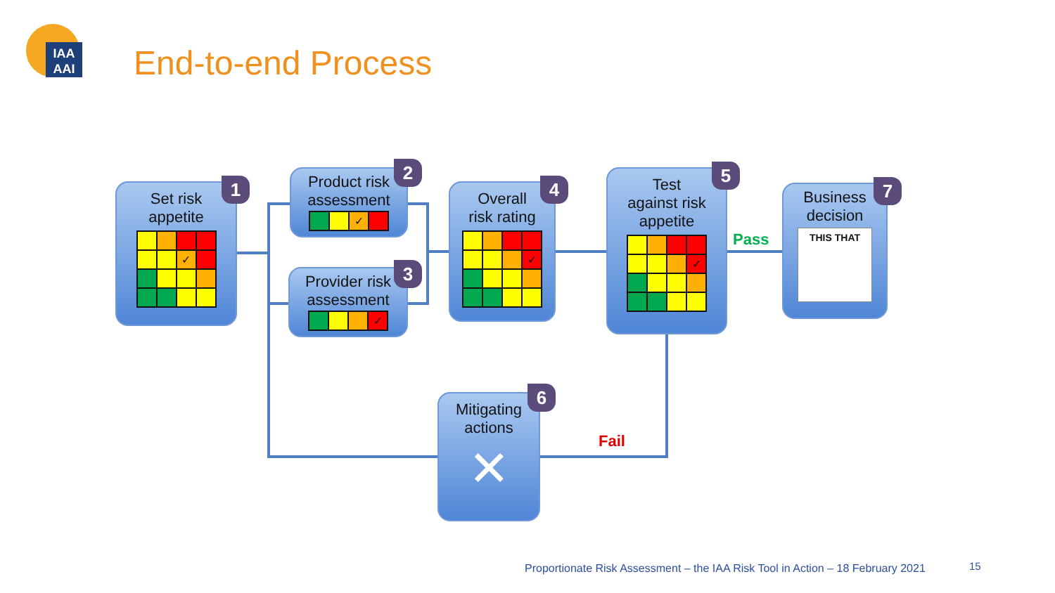IAA
AAI
End-to-end Process
Set risk
appetite
✓
1
Product risk
assessment
✓
2
Provider risk
assessment
✓
3
Overall
risk rating
✓
4
Test
against risk
appetite
✓
5
Pass
Business
decision
THIS THAT
7
Fail
Mitigating
actions
✕
6
Proportionate Risk Assessment – the IAA Risk Tool in Action – 18 February 2021
15